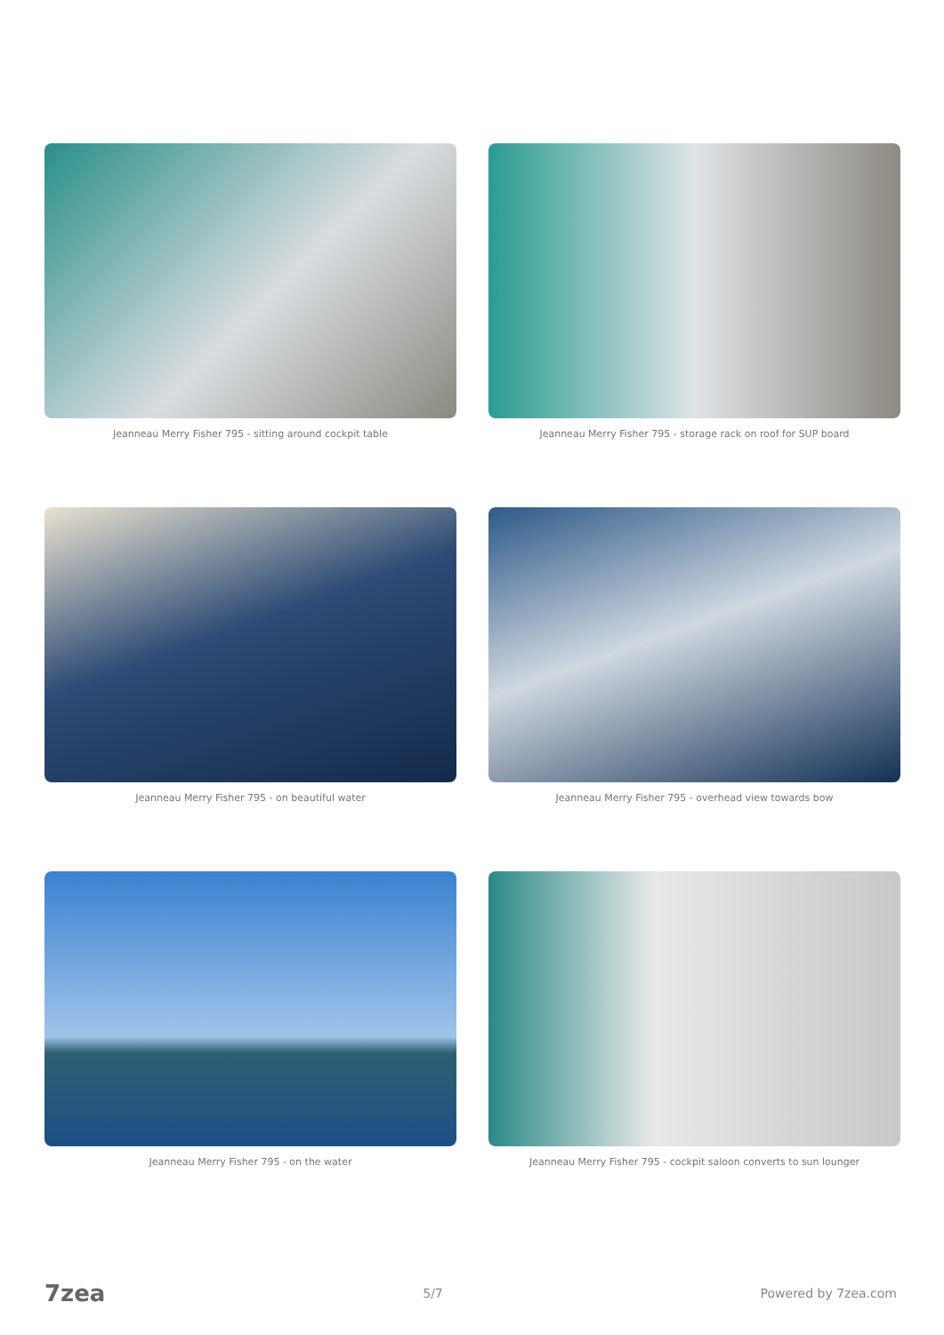Jeanneau Merry Fisher 795 - sitting around cockpit table
Jeanneau Merry Fisher 795 - storage rack on roof for SUP board
Jeanneau Merry Fisher 795 - on beautiful water
Jeanneau Merry Fisher 795 - overhead view towards bow
Jeanneau Merry Fisher 795 - on the water
Jeanneau Merry Fisher 795 - cockpit saloon converts to sun lounger
7zea 5/7 Powered by 7zea.com